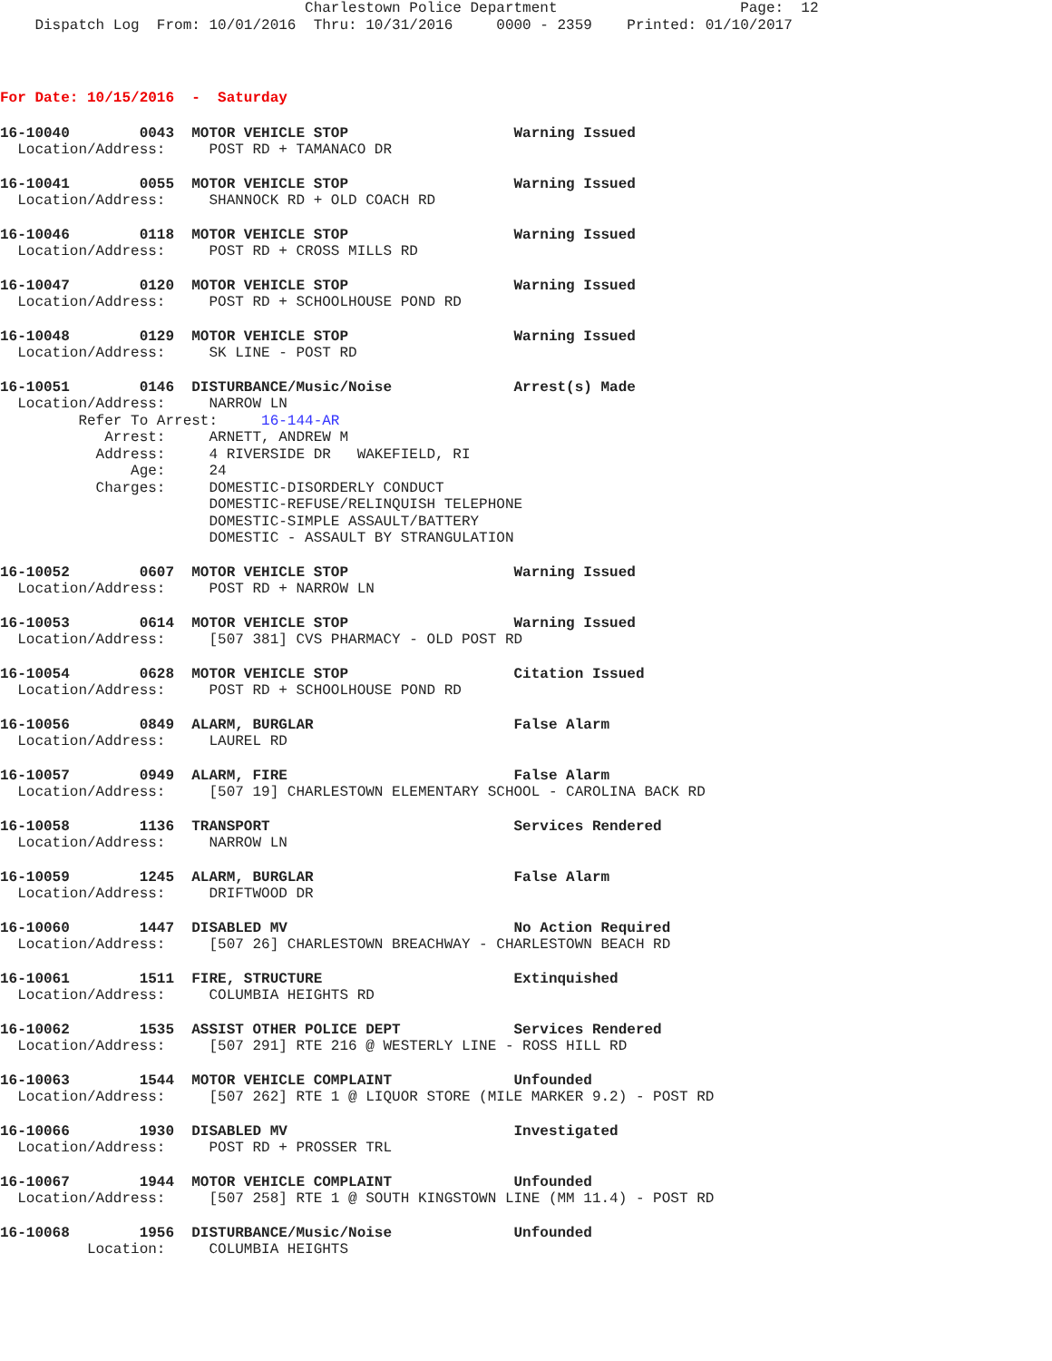Charlestown Police Department                     Page:  12
    Dispatch Log  From: 10/01/2016  Thru: 10/31/2016     0000 - 2359    Printed: 01/10/2017
For Date: 10/15/2016  -  Saturday
16-10040        0043  MOTOR VEHICLE STOP                   Warning Issued
  Location/Address:     POST RD + TAMANACO DR
16-10041        0055  MOTOR VEHICLE STOP                   Warning Issued
  Location/Address:     SHANNOCK RD + OLD COACH RD
16-10046        0118  MOTOR VEHICLE STOP                   Warning Issued
  Location/Address:     POST RD + CROSS MILLS RD
16-10047        0120  MOTOR VEHICLE STOP                   Warning Issued
  Location/Address:     POST RD + SCHOOLHOUSE POND RD
16-10048        0129  MOTOR VEHICLE STOP                   Warning Issued
  Location/Address:     SK LINE - POST RD
16-10051        0146  DISTURBANCE/Music/Noise              Arrest(s) Made
  Location/Address:     NARROW LN
         Refer To Arrest:     16-144-AR
            Arrest:     ARNETT, ANDREW M
           Address:     4 RIVERSIDE DR   WAKEFIELD, RI
               Age:     24
           Charges:     DOMESTIC-DISORDERLY CONDUCT
                        DOMESTIC-REFUSE/RELINQUISH TELEPHONE
                        DOMESTIC-SIMPLE ASSAULT/BATTERY
                        DOMESTIC - ASSAULT BY STRANGULATION
16-10052        0607  MOTOR VEHICLE STOP                   Warning Issued
  Location/Address:     POST RD + NARROW LN
16-10053        0614  MOTOR VEHICLE STOP                   Warning Issued
  Location/Address:     [507 381] CVS PHARMACY - OLD POST RD
16-10054        0628  MOTOR VEHICLE STOP                   Citation Issued
  Location/Address:     POST RD + SCHOOLHOUSE POND RD
16-10056        0849  ALARM, BURGLAR                       False Alarm
  Location/Address:     LAUREL RD
16-10057        0949  ALARM, FIRE                          False Alarm
  Location/Address:     [507 19] CHARLESTOWN ELEMENTARY SCHOOL - CAROLINA BACK RD
16-10058        1136  TRANSPORT                            Services Rendered
  Location/Address:     NARROW LN
16-10059        1245  ALARM, BURGLAR                       False Alarm
  Location/Address:     DRIFTWOOD DR
16-10060        1447  DISABLED MV                          No Action Required
  Location/Address:     [507 26] CHARLESTOWN BREACHWAY - CHARLESTOWN BEACH RD
16-10061        1511  FIRE, STRUCTURE                      Extinquished
  Location/Address:     COLUMBIA HEIGHTS RD
16-10062        1535  ASSIST OTHER POLICE DEPT             Services Rendered
  Location/Address:     [507 291] RTE 216 @ WESTERLY LINE - ROSS HILL RD
16-10063        1544  MOTOR VEHICLE COMPLAINT              Unfounded
  Location/Address:     [507 262] RTE 1 @ LIQUOR STORE (MILE MARKER 9.2) - POST RD
16-10066        1930  DISABLED MV                          Investigated
  Location/Address:     POST RD + PROSSER TRL
16-10067        1944  MOTOR VEHICLE COMPLAINT              Unfounded
  Location/Address:     [507 258] RTE 1 @ SOUTH KINGSTOWN LINE (MM 11.4) - POST RD
16-10068        1956  DISTURBANCE/Music/Noise              Unfounded
          Location:     COLUMBIA HEIGHTS